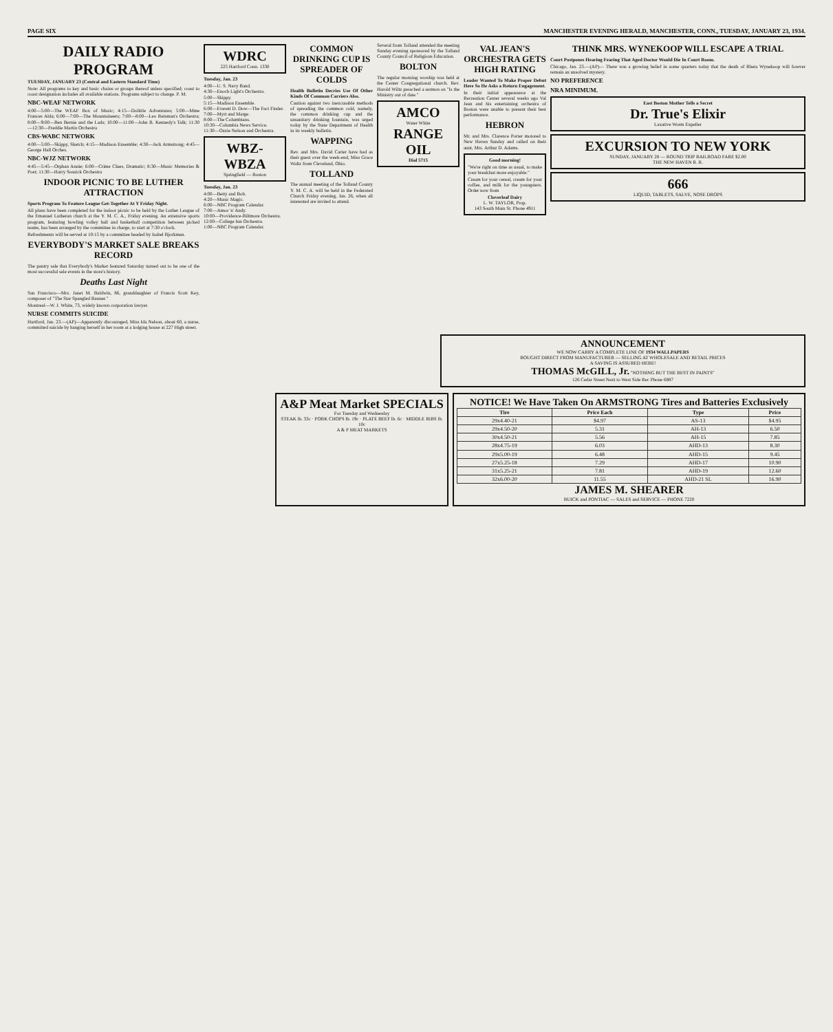PAGE SIX MANCHESTER EVENING HERALD, MANCHESTER, CONN., TUESDAY, JANUARY 23, 1934.
DAILY RADIO PROGRAM
TUESDAY, JANUARY 23 (Central and Eastern Standard Time)
Note: All programs to key and basic chains or groups thereof unless specified; coast to coast designation includes all available stations. Programs subject to change. P. M.
NBC-WEAF NETWORK
4:00—5:00—The WEAF Box of Music; 4:15—Dolittle Adventures; 5:00—Mme Frances Alda; 6:00—7:00—The Mountaineers; 7:00—8:00—Leo Reisman's Orchestra; 8:00—9:00—Ben Bernie and the Lads; 10:00—11:00—John B. Kennedy's Talk; 11:30—12:30—Freddie Martin Orchestra
CBS-WABC NETWORK
4:00—5:00—Skippy, Sketch; 4:15—Madison Ensemble; 4:30—Jack Armstrong; 4:45—George Hall Orches.
NBC-WJZ NETWORK
4:45—5:45—Orphan Annie; 6:00—Crime Clues, Dramatic; 8:30—Music Memories & Poet; 11:30—Harry Sosnick Orchestra
INDOOR PICNIC TO BE LUTHER ATTRACTION
Sports Program To Feature League Get-Together At Y Friday Night.
All plans have been completed for the indoor picnic to be held by the Luther League of the Emanuel Lutheran church at the Y. M. C. A., Friday evening. An extensive sports program, featuring bowling volley ball and basketball competition between picked teams, has been arranged by the committee in charge, to start at 7:30 o'clock.
Refreshments will be served at 10:15 by a committee headed by Isabel Bjorkman.
EVERYBODY'S MARKET SALE BREAKS RECORD
The pantry sale that Everybody's Market featured Saturday turned out to be one of the most successful sale events in the store's history.
Deaths Last Night
San Francisco—Mrs. Janet M. Baldwin, 86, granddaughter of Francis Scott Key, composer of "The Star Spangled Banner."
Montreal—W. J. White, 73, widely known corporation lawyer.
NURSE COMMITS SUICIDE
Hartford, Jan. 23.—(AP)—Apparently discouraged, Miss Ida Nelson, about 60, a nurse, committed suicide by hanging herself in her room at a lodging house at 227 High street.
WDRC
225 Hartford Conn. 1330
Tuesday, Jan. 23
4:00—U. S. Navy Band.
4:30—Enoch Light's Orchestra.
5:00—Skippy.
5:15—Madison Ensemble.
6:00—Everett D. Dow—The Fact Finder.
7:00—Myrt and Marge.
8:00—The Columbians.
10:30—Columbia News Service.
11:30—Ozzie Nelson and Orchestra.
WBZ-WBZA
Springfield — Boston
Tuesday, Jan. 23
4:00—Betty and Bob.
4:20—Music Magic.
6:00—NBC Program Calendar.
7:00—Amos 'n' Andy.
10:00—Providence-Biltmore Orchestra.
12:00—College Inn Orchestra.
1:00—NBC Program Calendar.
COMMON DRINKING CUP IS SPREADER OF COLDS
Health Bulletin Decries Use Of Other Kinds Of Common Carriers Also.
Caution against two inexcusable methods of spreading the common cold, namely, the common drinking cup and the unsanitary drinking fountain, was urged today by the State Department of Health in its weekly bulletin.
WAPPING
Rev. and Mrs. David Carter have had as their guest over the week-end, Miss Grace Waltz from Cleveland, Ohio.
TOLLAND
The annual meeting of the Tolland County Y. M. C. A. will be held in the Federated Church Friday evening, Jan. 26, when all interested are invited to attend.
Several from Tolland attended the meeting Sunday evening sponsored by the Tolland County Council of Religious Education.
BOLTON
The regular morning worship was held at the Center Congregational church. Rev. Harold Wiltz preached a sermon on "Is the Ministry out of date."
AMCO
Water White
RANGE OIL
Dial 5715
VAL JEAN'S ORCHESTRA GETS HIGH RATING
Leader Wanted To Make Proper Debut Here So He Asks a Return Engagement.
In their initial appearance at the Recreation Center several weeks ago Val Jean and his entertaining orchestra of Boston were unable to present their best performance.
HEBRON
Mr. and Mrs. Clarence Porter motored to New Haven Sunday and called on their aunt, Mrs. Arthur D. Adams.
Good morning!
"We're right on time as usual, to make your breakfast more enjoyable."
Cream for your cereal, cream for your coffee, and milk for the youngsters. Order now from
Cloverleaf Dairy
L. W. TAYLOR, Prop.
143 South Main St. Phone 4911
THINK MRS. WYNEKOOP WILL ESCAPE A TRIAL
Court Postpones Hearing Fearing That Aged Doctor Would Die In Court Room.
Chicago, Jan. 23.—(AP)— There was a growing belief in some quarters today that the death of Rheta Wynekoop will forever remain an unsolved mystery.
NO PREFERENCE
NRA MINIMUM.
East Boston Mother Tells a Secret
Dr. True's Elixir
Laxative Worm Expeller
EXCURSION TO NEW YORK
SUNDAY, JANUARY 28 — ROUND TRIP RAILROAD FARE $2.00
THE NEW HAVEN R. R.
666
LIQUID, TABLETS, SALVE, NOSE DROPS
ANNOUNCEMENT
WE NOW CARRY A COMPLETE LINE OF 1934 WALLPAPERS
BOUGHT DIRECT FROM MANUFACTURER — SELLING AT WHOLESALE AND RETAIL PRICES
A SAVING IS ASSURED HERE!
THOMAS McGILL, Jr. "NOTHING BUT THE BEST IN PAINTS"
126 Cedar Street Next to West Side Rec Phone 6887
A&P Meat Market SPECIALS
For Tuesday and Wednesday
STEAK lb. 33c · PORK CHOPS lb. 19c · PLATE BEEF lb. 6c · MIDDLE RIBS lb. 10c
A & P MEAT MARKETS
NOTICE! We Have Taken On ARMSTRONG Tires and Batteries Exclusively
| Tire | Price Each | Type | Price |
| --- | --- | --- | --- |
| 29x4.40-21 | $4.97 | AS-13 | $4.95 |
| 29x4.50-20 | 5.31 | AH-13 | 6.50 |
| 30x4.50-21 | 5.56 | AH-15 | 7.85 |
| 28x4.75-19 | 6.03 | AHD-13 | 8.30 |
| 29x5.00-19 | 6.48 | AHD-15 | 9.45 |
| 27x5.25-18 | 7.29 | AHD-17 | 10.90 |
| 31x5.25-21 | 7.81 | AHD-19 | 12.60 |
| 32x6.00-20 | 11.55 | AHD-21 SL | 16.90 |
JAMES M. SHEARER
BUICK and PONTIAC — SALES and SERVICE — PHONE 7220